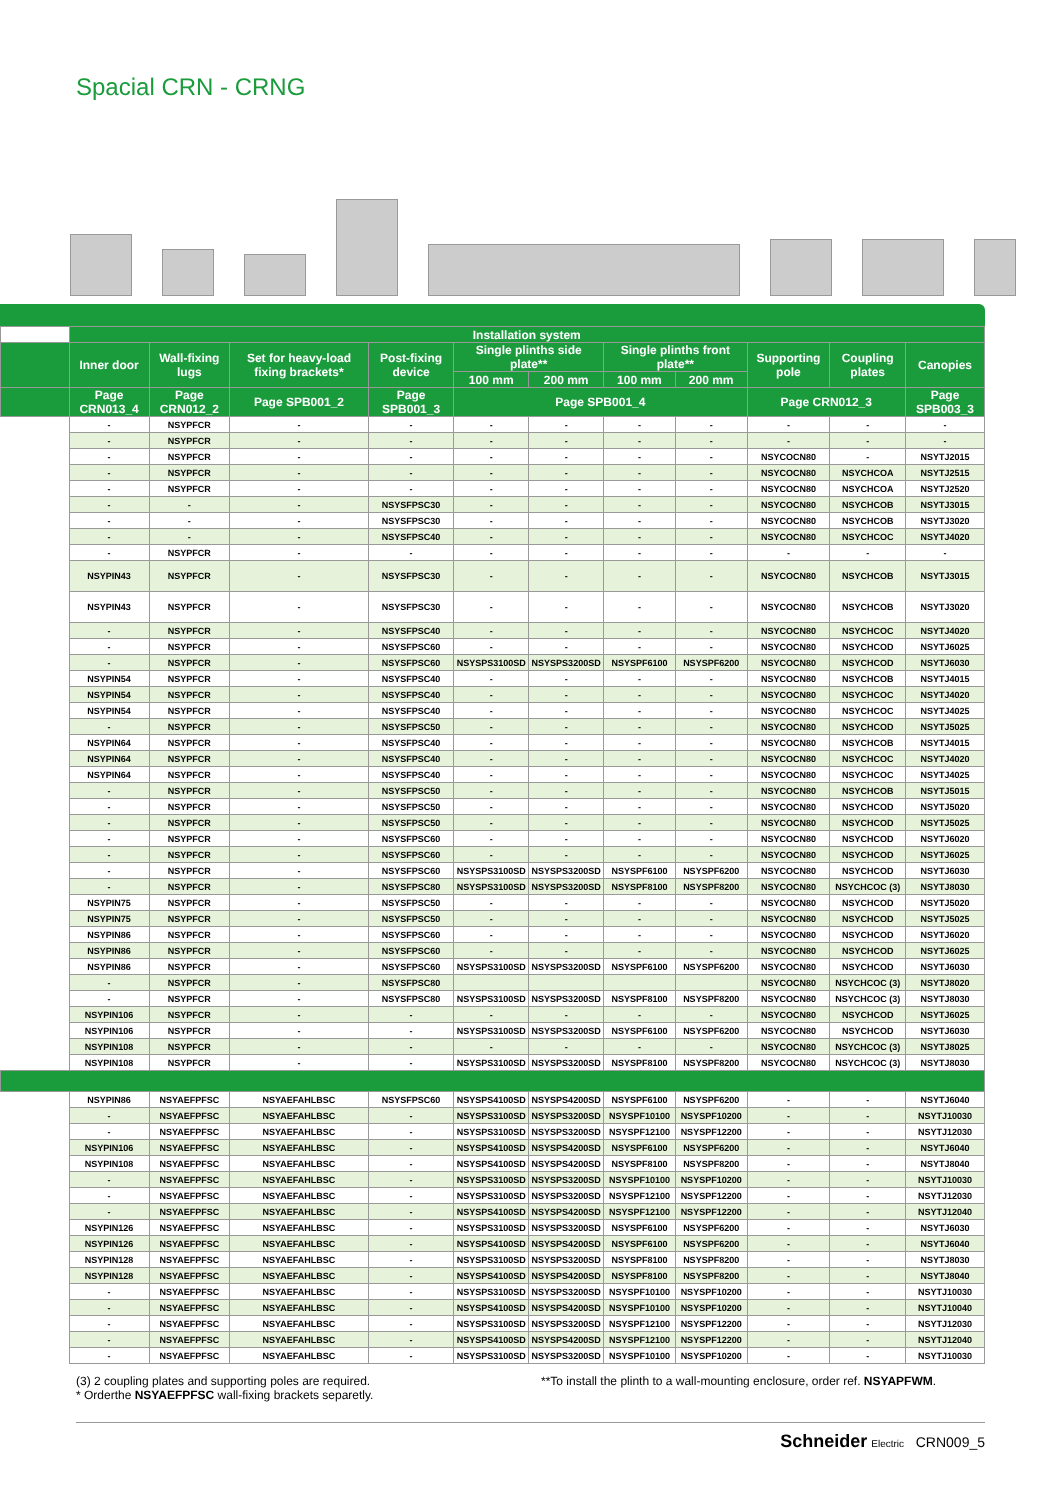Spacial CRN - CRNG
| | Installation system | | | | | | | | | | |
| --- | --- | --- | --- | --- | --- | --- | --- | --- | --- | --- | --- |
| | Inner door | Wall-fixing lugs | Set for heavy-load fixing brackets* | Post-fixing device | Single plinths side plate** | | Single plinths front plate** | | Supporting pole | Coupling plates | Canopies |
| | | | | | 100 mm | 200 mm | 100 mm | 200 mm | | | |
| | Page CRN013_4 | Page CRN012_2 | Page SPB001_2 | Page SPB001_3 | Page SPB001_4 | | | | Page CRN012_3 | | Page SPB003_3 |
| | - | NSYPFCR | - | - | - | - | - | - | - | - | - |
| | - | NSYPFCR | - | - | - | - | - | - | - | - | - |
| | - | NSYPFCR | - | - | - | - | - | - | NSYCOCN80 | - | NSYTJ2015 |
| | - | NSYPFCR | - | - | - | - | - | - | NSYCOCN80 | NSYCHCOA | NSYTJ2515 |
| | - | NSYPFCR | - | - | - | - | - | - | NSYCOCN80 | NSYCHCOA | NSYTJ2520 |
| | - | - | - | NSYSFPSC30 | - | - | - | - | NSYCOCN80 | NSYCHCOB | NSYTJ3015 |
| | - | - | - | NSYSFPSC30 | - | - | - | - | NSYCOCN80 | NSYCHCOB | NSYTJ3020 |
| | - | - | - | NSYSFPSC40 | - | - | - | - | NSYCOCN80 | NSYCHCOC | NSYTJ4020 |
| | - | NSYPFCR | - | - | - | - | - | - | - | - | - |
| | NSYPIN43 | NSYPFCR | - | NSYSFPSC30 | - | - | - | - | NSYCOCN80 | NSYCHCOB | NSYTJ3015 |
| | NSYPIN43 | NSYPFCR | - | NSYSFPSC30 | - | - | - | - | NSYCOCN80 | NSYCHCOB | NSYTJ3020 |
| | - | NSYPFCR | - | NSYSFPSC40 | - | - | - | - | NSYCOCN80 | NSYCHCOC | NSYTJ4020 |
| | - | NSYPFCR | - | NSYSFPSC60 | - | - | - | - | NSYCOCN80 | NSYCHCOD | NSYTJ6025 |
| | - | NSYPFCR | - | NSYSFPSC60 | NSYSPS3100SD | NSYSPS3200SD | NSYSPF6100 | NSYSPF6200 | NSYCOCN80 | NSYCHCOD | NSYTJ6030 |
| | NSYPIN54 | NSYPFCR | - | NSYSFPSC40 | - | - | - | - | NSYCOCN80 | NSYCHCOB | NSYTJ4015 |
| | NSYPIN54 | NSYPFCR | - | NSYSFPSC40 | - | - | - | - | NSYCOCN80 | NSYCHCOC | NSYTJ4020 |
| | NSYPIN54 | NSYPFCR | - | NSYSFPSC40 | - | - | - | - | NSYCOCN80 | NSYCHCOC | NSYTJ4025 |
| | - | NSYPFCR | - | NSYSFPSC50 | - | - | - | - | NSYCOCN80 | NSYCHCOD | NSYTJ5025 |
| | NSYPIN64 | NSYPFCR | - | NSYSFPSC40 | - | - | - | - | NSYCOCN80 | NSYCHCOB | NSYTJ4015 |
| | NSYPIN64 | NSYPFCR | - | NSYSFPSC40 | - | - | - | - | NSYCOCN80 | NSYCHCOC | NSYTJ4020 |
| | NSYPIN64 | NSYPFCR | - | NSYSFPSC40 | - | - | - | - | NSYCOCN80 | NSYCHCOC | NSYTJ4025 |
| | - | NSYPFCR | - | NSYSFPSC50 | - | - | - | - | NSYCOCN80 | NSYCHCOB | NSYTJ5015 |
| | - | NSYPFCR | - | NSYSFPSC50 | - | - | - | - | NSYCOCN80 | NSYCHCOD | NSYTJ5020 |
| | - | NSYPFCR | - | NSYSFPSC50 | - | - | - | - | NSYCOCN80 | NSYCHCOD | NSYTJ5025 |
| | - | NSYPFCR | - | NSYSFPSC60 | - | - | - | - | NSYCOCN80 | NSYCHCOD | NSYTJ6020 |
| | - | NSYPFCR | - | NSYSFPSC60 | - | - | - | - | NSYCOCN80 | NSYCHCOD | NSYTJ6025 |
| | - | NSYPFCR | - | NSYSFPSC60 | NSYSPS3100SD | NSYSPS3200SD | NSYSPF6100 | NSYSPF6200 | NSYCOCN80 | NSYCHCOD | NSYTJ6030 |
| | - | NSYPFCR | - | NSYSFPSC80 | NSYSPS3100SD | NSYSPS3200SD | NSYSPF8100 | NSYSPF8200 | NSYCOCN80 | NSYCHCOC (3) | NSYTJ8030 |
| | NSYPIN75 | NSYPFCR | - | NSYSFPSC50 | - | - | - | - | NSYCOCN80 | NSYCHCOD | NSYTJ5020 |
| | NSYPIN75 | NSYPFCR | - | NSYSFPSC50 | - | - | - | - | NSYCOCN80 | NSYCHCOD | NSYTJ5025 |
| | NSYPIN86 | NSYPFCR | - | NSYSFPSC60 | - | - | - | - | NSYCOCN80 | NSYCHCOD | NSYTJ6020 |
| | NSYPIN86 | NSYPFCR | - | NSYSFPSC60 | - | - | - | - | NSYCOCN80 | NSYCHCOD | NSYTJ6025 |
| | NSYPIN86 | NSYPFCR | - | NSYSFPSC60 | NSYSPS3100SD | NSYSPS3200SD | NSYSPF6100 | NSYSPF6200 | NSYCOCN80 | NSYCHCOD | NSYTJ6030 |
| | - | NSYPFCR | - | NSYSFPSC80 | | | | | NSYCOCN80 | NSYCHCOC (3) | NSYTJ8020 |
| | - | NSYPFCR | - | NSYSFPSC80 | NSYSPS3100SD | NSYSPS3200SD | NSYSPF8100 | NSYSPF8200 | NSYCOCN80 | NSYCHCOC (3) | NSYTJ8030 |
| | NSYPIN106 | NSYPFCR | - | - | - | - | - | - | NSYCOCN80 | NSYCHCOD | NSYTJ6025 |
| | NSYPIN106 | NSYPFCR | - | - | NSYSPS3100SD | NSYSPS3200SD | NSYSPF6100 | NSYSPF6200 | NSYCOCN80 | NSYCHCOD | NSYTJ6030 |
| | NSYPIN108 | NSYPFCR | - | - | - | - | - | - | NSYCOCN80 | NSYCHCOC (3) | NSYTJ8025 |
| | NSYPIN108 | NSYPFCR | - | - | NSYSPS3100SD | NSYSPS3200SD | NSYSPF8100 | NSYSPF8200 | NSYCOCN80 | NSYCHCOC (3) | NSYTJ8030 |
| | NSYPIN86 | NSYAEFPFSC | NSYAEFAHLBSC | NSYSFPSC60 | NSYSPS4100SD | NSYSPS4200SD | NSYSPF6100 | NSYSPF6200 | - | - | NSYTJ6040 |
| | - | NSYAEFPFSC | NSYAEFAHLBSC | - | NSYSPS3100SD | NSYSPS3200SD | NSYSPF10100 | NSYSPF10200 | - | - | NSYTJ10030 |
| | - | NSYAEFPFSC | NSYAEFAHLBSC | - | NSYSPS3100SD | NSYSPS3200SD | NSYSPF12100 | NSYSPF12200 | - | - | NSYTJ12030 |
| | NSYPIN106 | NSYAEFPFSC | NSYAEFAHLBSC | - | NSYSPS4100SD | NSYSPS4200SD | NSYSPF6100 | NSYSPF6200 | - | - | NSYTJ6040 |
| | NSYPIN108 | NSYAEFPFSC | NSYAEFAHLBSC | - | NSYSPS4100SD | NSYSPS4200SD | NSYSPF8100 | NSYSPF8200 | - | - | NSYTJ8040 |
| | - | NSYAEFPFSC | NSYAEFAHLBSC | - | NSYSPS3100SD | NSYSPS3200SD | NSYSPF10100 | NSYSPF10200 | - | - | NSYTJ10030 |
| | - | NSYAEFPFSC | NSYAEFAHLBSC | - | NSYSPS3100SD | NSYSPS3200SD | NSYSPF12100 | NSYSPF12200 | - | - | NSYTJ12030 |
| | - | NSYAEFPFSC | NSYAEFAHLBSC | - | NSYSPS4100SD | NSYSPS4200SD | NSYSPF12100 | NSYSPF12200 | - | - | NSYTJ12040 |
| | NSYPIN126 | NSYAEFPFSC | NSYAEFAHLBSC | - | NSYSPS3100SD | NSYSPS3200SD | NSYSPF6100 | NSYSPF6200 | - | - | NSYTJ6030 |
| | NSYPIN126 | NSYAEFPFSC | NSYAEFAHLBSC | - | NSYSPS4100SD | NSYSPS4200SD | NSYSPF6100 | NSYSPF6200 | - | - | NSYTJ6040 |
| | NSYPIN128 | NSYAEFPFSC | NSYAEFAHLBSC | - | NSYSPS3100SD | NSYSPS3200SD | NSYSPF8100 | NSYSPF8200 | - | - | NSYTJ8030 |
| | NSYPIN128 | NSYAEFPFSC | NSYAEFAHLBSC | - | NSYSPS4100SD | NSYSPS4200SD | NSYSPF8100 | NSYSPF8200 | - | - | NSYTJ8040 |
| | - | NSYAEFPFSC | NSYAEFAHLBSC | - | NSYSPS3100SD | NSYSPS3200SD | NSYSPF10100 | NSYSPF10200 | - | - | NSYTJ10030 |
| | - | NSYAEFPFSC | NSYAEFAHLBSC | - | NSYSPS4100SD | NSYSPS4200SD | NSYSPF10100 | NSYSPF10200 | - | - | NSYTJ10040 |
| | - | NSYAEFPFSC | NSYAEFAHLBSC | - | NSYSPS3100SD | NSYSPS3200SD | NSYSPF12100 | NSYSPF12200 | - | - | NSYTJ12030 |
| | - | NSYAEFPFSC | NSYAEFAHLBSC | - | NSYSPS4100SD | NSYSPS4200SD | NSYSPF12100 | NSYSPF12200 | - | - | NSYTJ12040 |
| | - | NSYAEFPFSC | NSYAEFAHLBSC | - | NSYSPS3100SD | NSYSPS3200SD | NSYSPF10100 | NSYSPF10200 | - | - | NSYTJ10030 |
(3) 2 coupling plates and supporting poles are required.
* Orderthe NSYAEFPFSC wall-fixing brackets separetly.
**To install the plinth to a wall-mounting enclosure, order ref. NSYAPFWM.
Schneider Electric CRN009_5